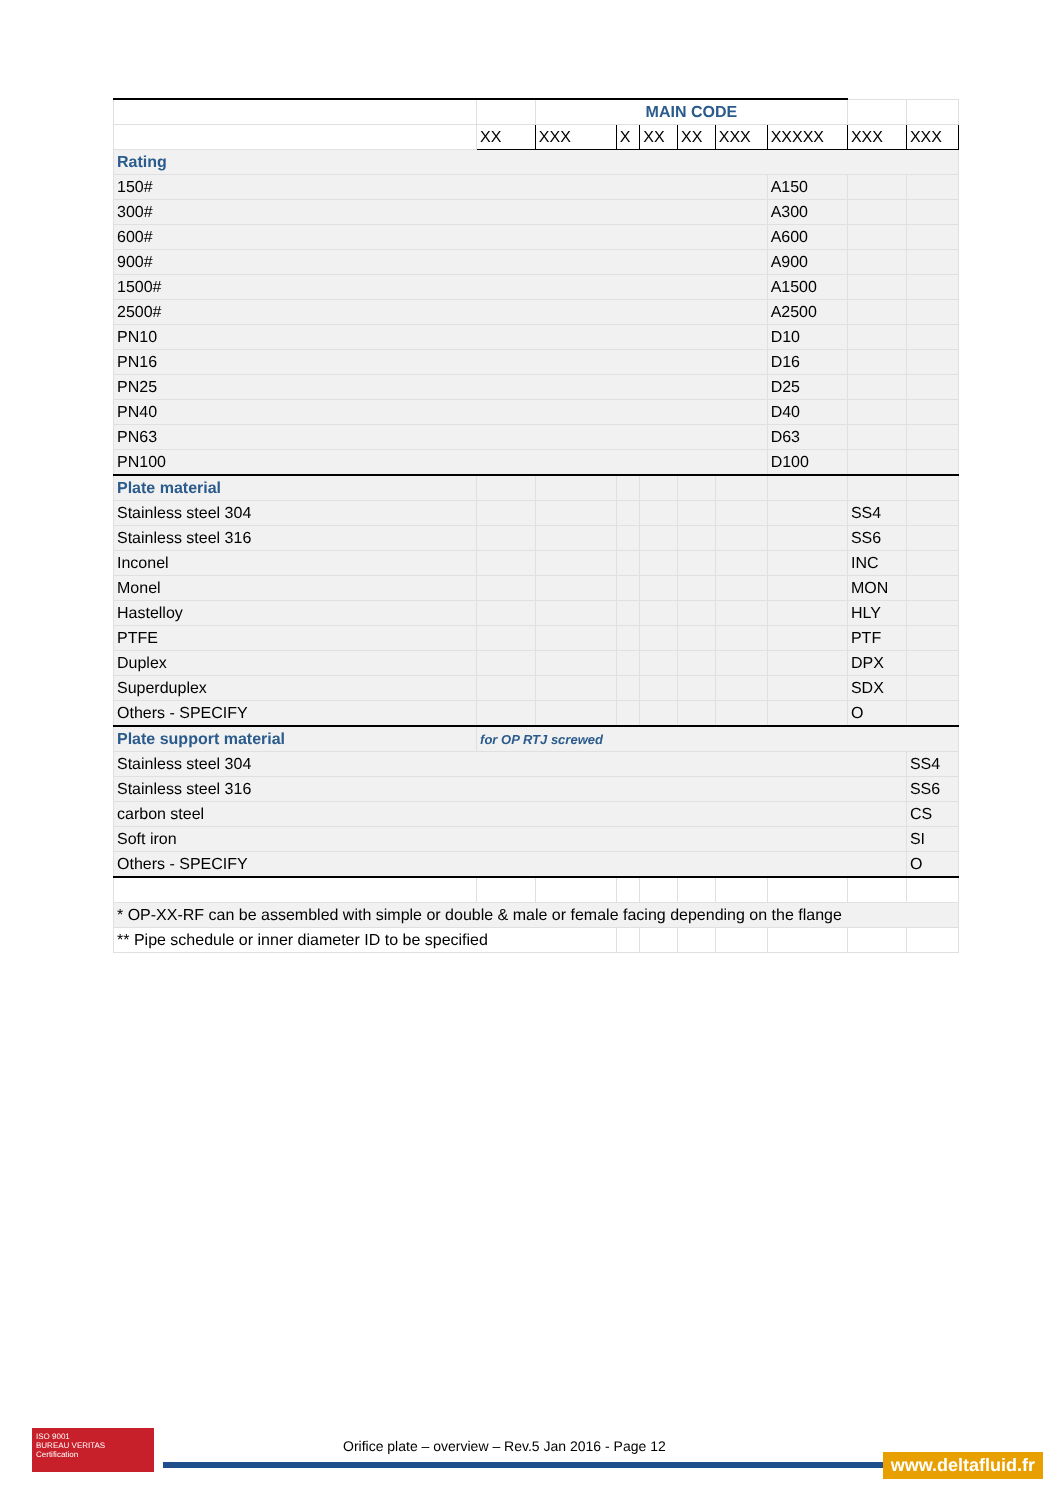| | | MAIN CODE | | | | | | | |
| | XX | XXX | X | XX | XX | XXX | XXXXX | XXX | XXX |
| Rating | | | | | | | | | |
| 150# | | | | | | | A150 | | |
| 300# | | | | | | | A300 | | |
| 600# | | | | | | | A600 | | |
| 900# | | | | | | | A900 | | |
| 1500# | | | | | | | A1500 | | |
| 2500# | | | | | | | A2500 | | |
| PN10 | | | | | | | D10 | | |
| PN16 | | | | | | | D16 | | |
| PN25 | | | | | | | D25 | | |
| PN40 | | | | | | | D40 | | |
| PN63 | | | | | | | D63 | | |
| PN100 | | | | | | | D100 | | |
| Plate material | | | | | | | | | |
| Stainless steel 304 | | | | | | | | SS4 | |
| Stainless steel 316 | | | | | | | | SS6 | |
| Inconel | | | | | | | | INC | |
| Monel | | | | | | | | MON | |
| Hastelloy | | | | | | | | HLY | |
| PTFE | | | | | | | | PTF | |
| Duplex | | | | | | | | DPX | |
| Superduplex | | | | | | | | SDX | |
| Others - SPECIFY | | | | | | | | O | |
| Plate support material | for OP RTJ screwed | | | | | | | | |
| Stainless steel 304 | | | | | | | | | SS4 |
| Stainless steel 316 | | | | | | | | | SS6 |
| carbon steel | | | | | | | | | CS |
| Soft iron | | | | | | | | | SI |
| Others - SPECIFY | | | | | | | | | O |
| * OP-XX-RF can be assembled with simple or double & male or female facing depending on the flange | | | | | | | | | |
| ** Pipe schedule or inner diameter ID to be specified | | | | | | | | | |
ISO 9001
BUREAU VERITAS
Certification
Orifice plate – overview – Rev.5 Jan 2016 - Page 12
www.deltafluid.fr